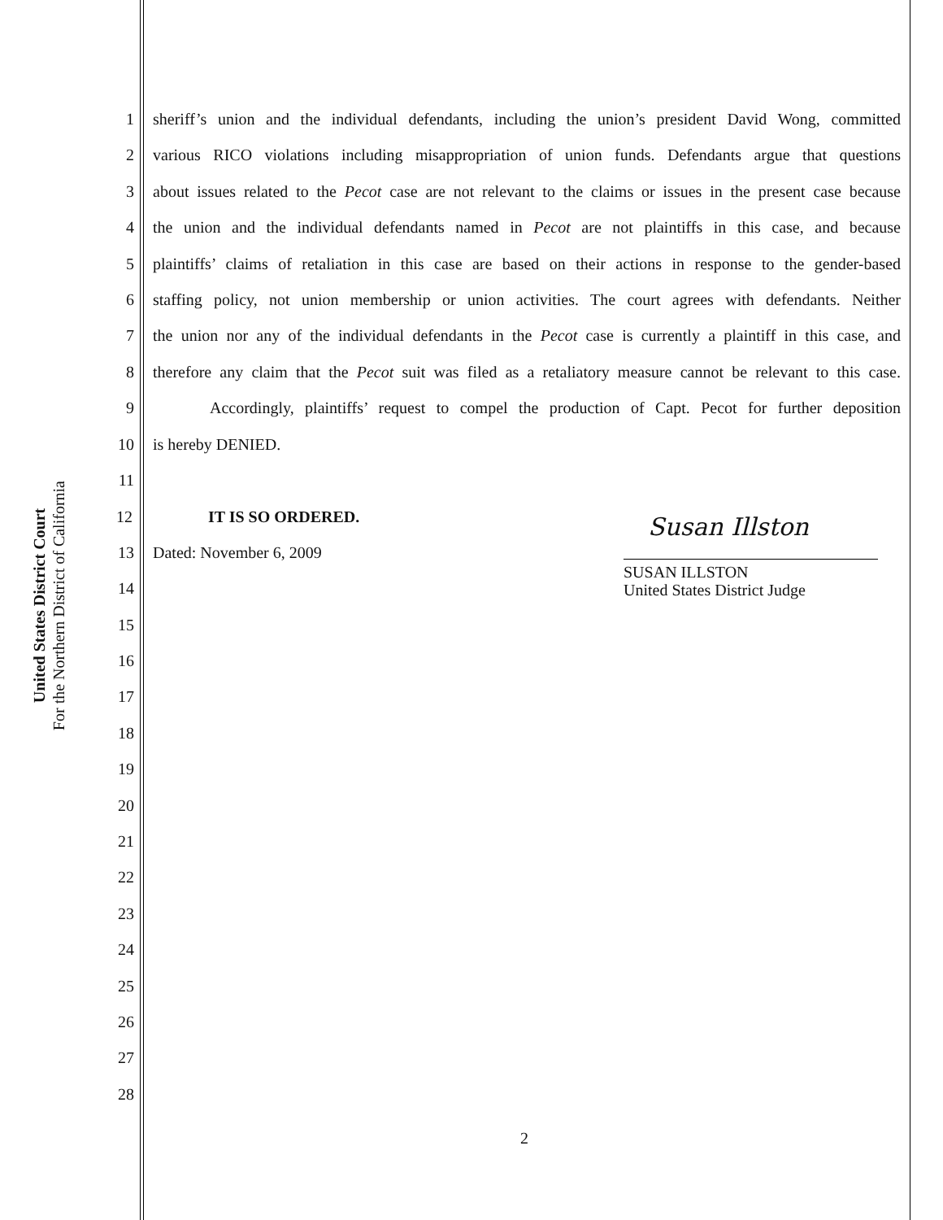United States District Court
For the Northern District of California
1 sheriff’s union and the individual defendants, including the union’s president David Wong, committed
2 various RICO violations including misappropriation of union funds. Defendants argue that questions
3 about issues related to the Pecot case are not relevant to the claims or issues in the present case because
4 the union and the individual defendants named in Pecot are not plaintiffs in this case, and because
5 plaintiffs’ claims of retaliation in this case are based on their actions in response to the gender-based
6 staffing policy, not union membership or union activities. The court agrees with defendants. Neither
7 the union nor any of the individual defendants in the Pecot case is currently a plaintiff in this case, and
8 therefore any claim that the Pecot suit was filed as a retaliatory measure cannot be relevant to this case.
9 Accordingly, plaintiffs’ request to compel the production of Capt. Pecot for further deposition
10 is hereby DENIED.
11
12 IT IS SO ORDERED.
13 Dated: November 6, 2009
Susan Illston
SUSAN ILLSTON
United States District Judge
14
15
16
17
18
19
20
21
22
23
24
25
26
27
28
2